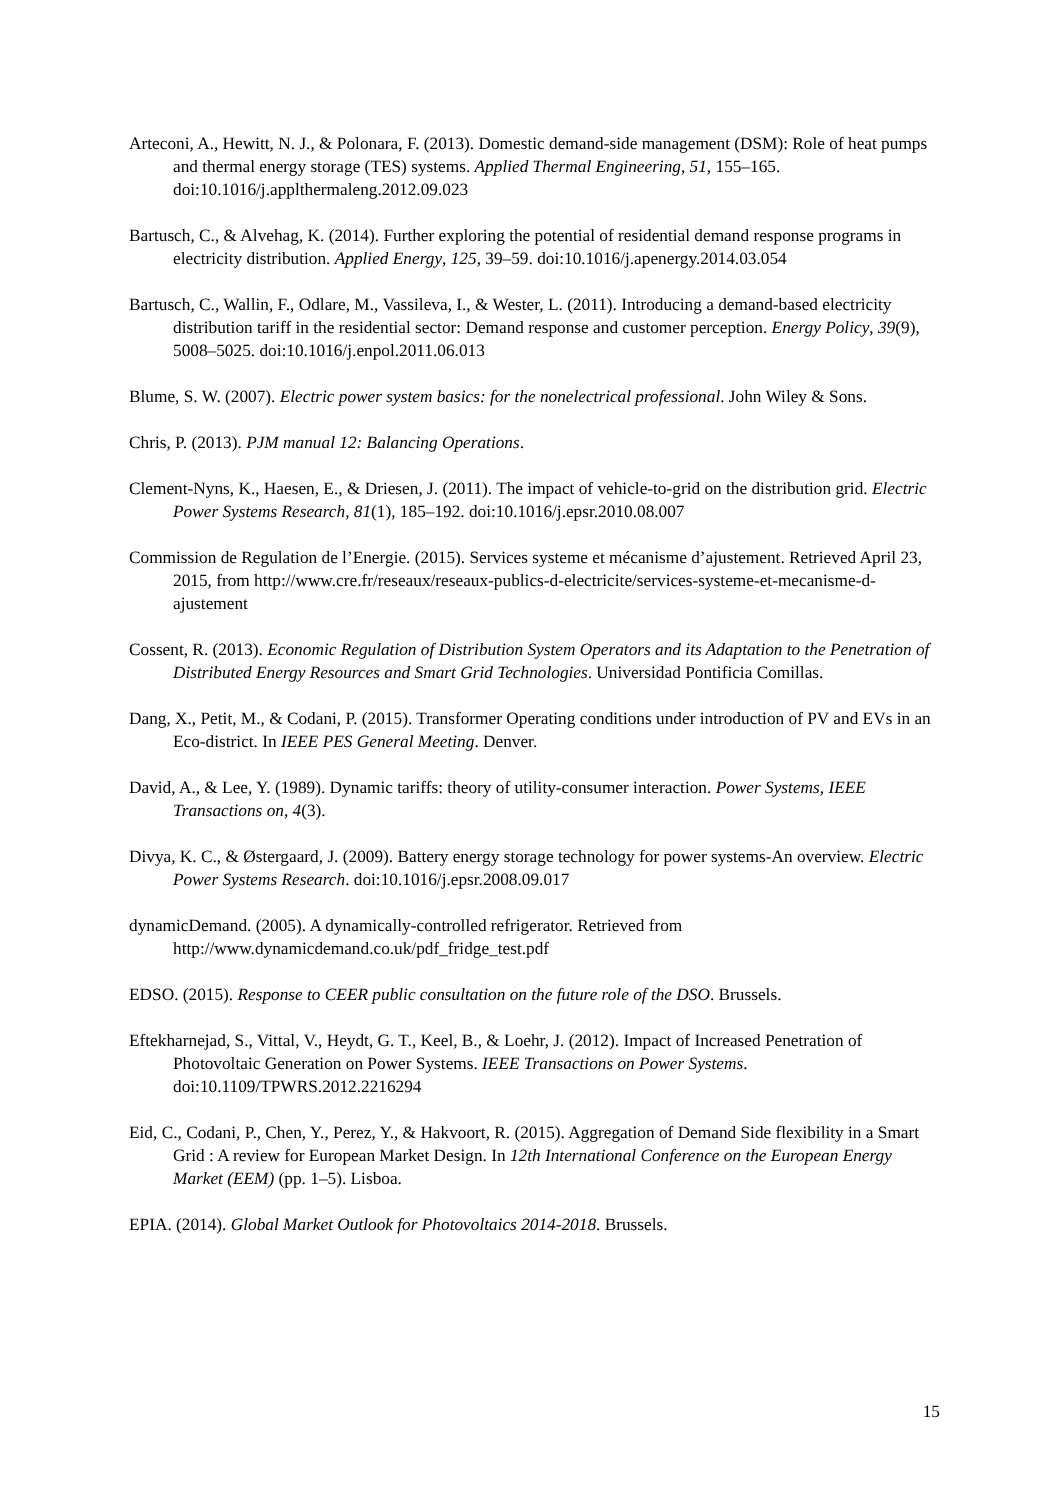Arteconi, A., Hewitt, N. J., & Polonara, F. (2013). Domestic demand-side management (DSM): Role of heat pumps and thermal energy storage (TES) systems. Applied Thermal Engineering, 51, 155–165. doi:10.1016/j.applthermaleng.2012.09.023
Bartusch, C., & Alvehag, K. (2014). Further exploring the potential of residential demand response programs in electricity distribution. Applied Energy, 125, 39–59. doi:10.1016/j.apenergy.2014.03.054
Bartusch, C., Wallin, F., Odlare, M., Vassileva, I., & Wester, L. (2011). Introducing a demand-based electricity distribution tariff in the residential sector: Demand response and customer perception. Energy Policy, 39(9), 5008–5025. doi:10.1016/j.enpol.2011.06.013
Blume, S. W. (2007). Electric power system basics: for the nonelectrical professional. John Wiley & Sons.
Chris, P. (2013). PJM manual 12: Balancing Operations.
Clement-Nyns, K., Haesen, E., & Driesen, J. (2011). The impact of vehicle-to-grid on the distribution grid. Electric Power Systems Research, 81(1), 185–192. doi:10.1016/j.epsr.2010.08.007
Commission de Regulation de l’Energie. (2015). Services systeme et mécanisme d’ajustement. Retrieved April 23, 2015, from http://www.cre.fr/reseaux/reseaux-publics-d-electricite/services-systeme-et-mecanisme-d-ajustement
Cossent, R. (2013). Economic Regulation of Distribution System Operators and its Adaptation to the Penetration of Distributed Energy Resources and Smart Grid Technologies. Universidad Pontificia Comillas.
Dang, X., Petit, M., & Codani, P. (2015). Transformer Operating conditions under introduction of PV and EVs in an Eco-district. In IEEE PES General Meeting. Denver.
David, A., & Lee, Y. (1989). Dynamic tariffs: theory of utility-consumer interaction. Power Systems, IEEE Transactions on, 4(3).
Divya, K. C., & Østergaard, J. (2009). Battery energy storage technology for power systems-An overview. Electric Power Systems Research. doi:10.1016/j.epsr.2008.09.017
dynamicDemand. (2005). A dynamically-controlled refrigerator. Retrieved from http://www.dynamicdemand.co.uk/pdf_fridge_test.pdf
EDSO. (2015). Response to CEER public consultation on the future role of the DSO. Brussels.
Eftekharnejad, S., Vittal, V., Heydt, G. T., Keel, B., & Loehr, J. (2012). Impact of Increased Penetration of Photovoltaic Generation on Power Systems. IEEE Transactions on Power Systems. doi:10.1109/TPWRS.2012.2216294
Eid, C., Codani, P., Chen, Y., Perez, Y., & Hakvoort, R. (2015). Aggregation of Demand Side flexibility in a Smart Grid : A review for European Market Design. In 12th International Conference on the European Energy Market (EEM) (pp. 1–5). Lisboa.
EPIA. (2014). Global Market Outlook for Photovoltaics 2014-2018. Brussels.
15